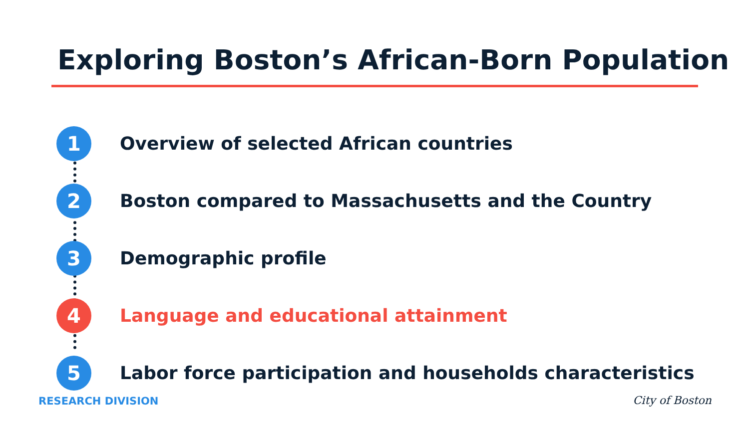Exploring Boston’s African-Born Population
1
Overview of selected African countries
2
Boston compared to Massachusetts and the Country
3
Demographic profile
4
Language and educational attainment
5
Labor force participation and households characteristics
RESEARCH DIVISION City of Boston